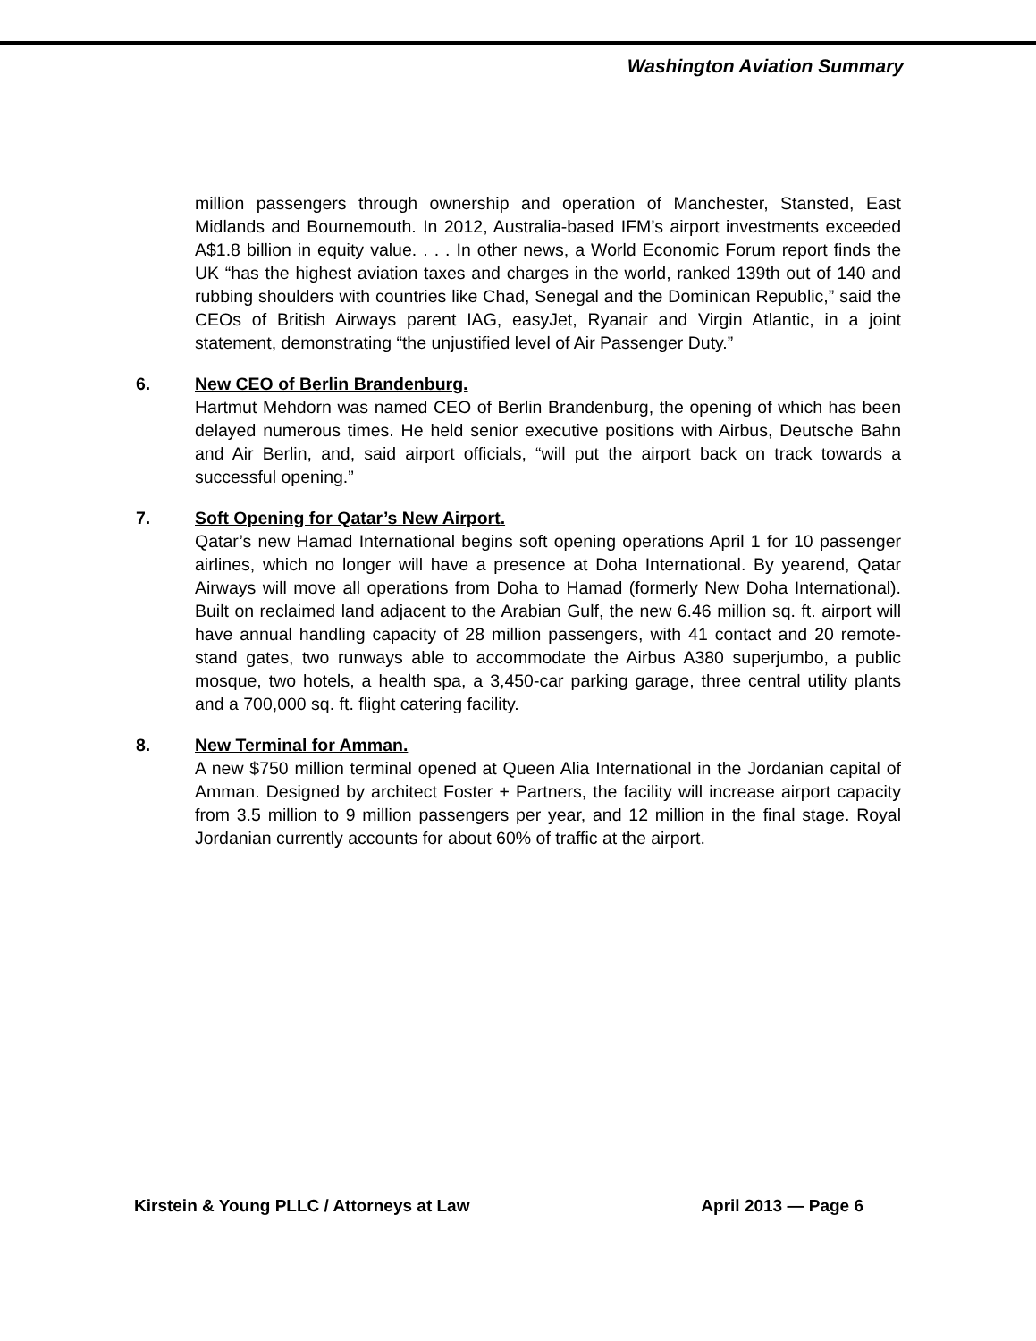Washington Aviation Summary
million passengers through ownership and operation of Manchester, Stansted, East Midlands and Bournemouth. In 2012, Australia-based IFM’s airport investments exceeded A$1.8 billion in equity value. . . . In other news, a World Economic Forum report finds the UK “has the highest aviation taxes and charges in the world, ranked 139th out of 140 and rubbing shoulders with countries like Chad, Senegal and the Dominican Republic,” said the CEOs of British Airways parent IAG, easyJet, Ryanair and Virgin Atlantic, in a joint statement, demonstrating “the unjustified level of Air Passenger Duty.”
6. New CEO of Berlin Brandenburg.
Hartmut Mehdorn was named CEO of Berlin Brandenburg, the opening of which has been delayed numerous times. He held senior executive positions with Airbus, Deutsche Bahn and Air Berlin, and, said airport officials, “will put the airport back on track towards a successful opening.”
7. Soft Opening for Qatar’s New Airport.
Qatar’s new Hamad International begins soft opening operations April 1 for 10 passenger airlines, which no longer will have a presence at Doha International. By yearend, Qatar Airways will move all operations from Doha to Hamad (formerly New Doha International). Built on reclaimed land adjacent to the Arabian Gulf, the new 6.46 million sq. ft. airport will have annual handling capacity of 28 million passengers, with 41 contact and 20 remote-stand gates, two runways able to accommodate the Airbus A380 superjumbo, a public mosque, two hotels, a health spa, a 3,450-car parking garage, three central utility plants and a 700,000 sq. ft. flight catering facility.
8. New Terminal for Amman.
A new $750 million terminal opened at Queen Alia International in the Jordanian capital of Amman. Designed by architect Foster + Partners, the facility will increase airport capacity from 3.5 million to 9 million passengers per year, and 12 million in the final stage. Royal Jordanian currently accounts for about 60% of traffic at the airport.
Kirstein & Young PLLC / Attorneys at Law April 2013 — Page 6